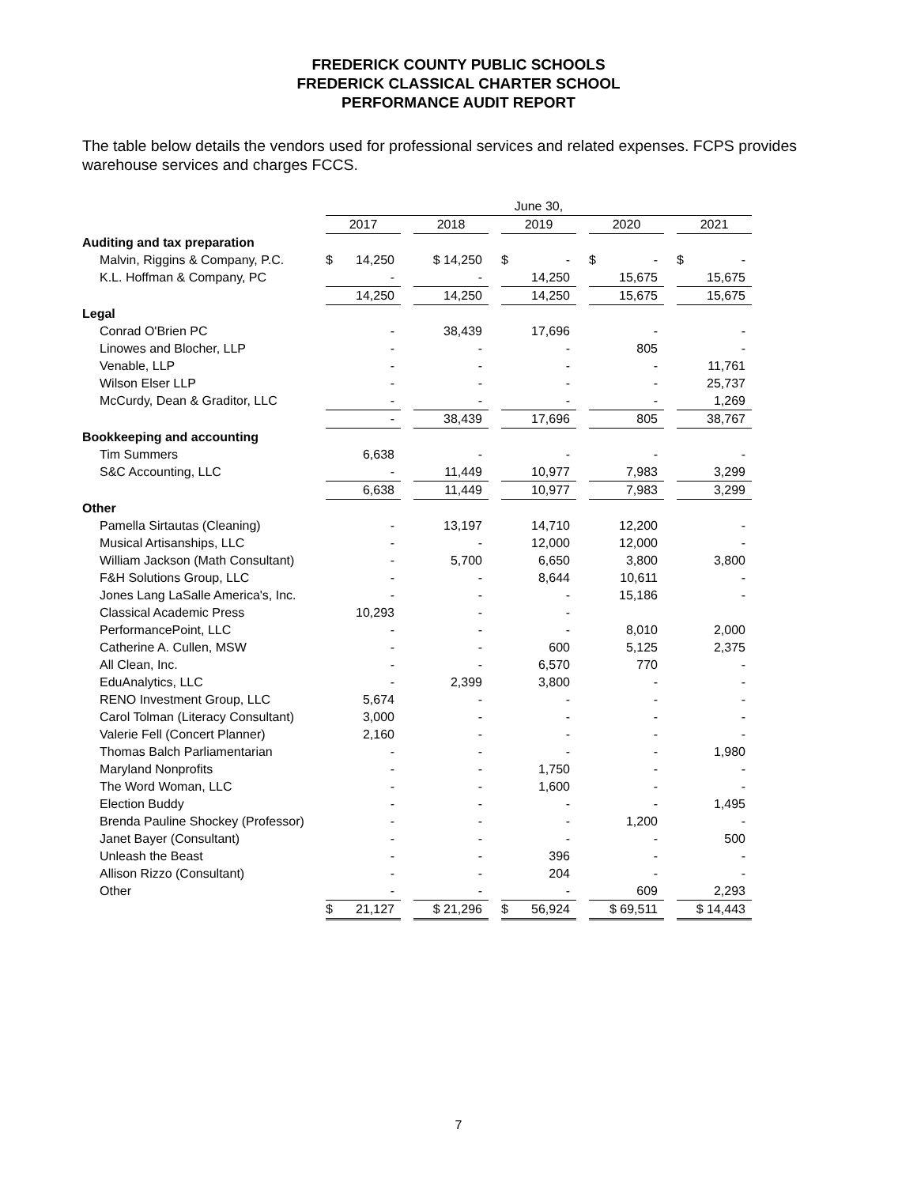FREDERICK COUNTY PUBLIC SCHOOLS
FREDERICK CLASSICAL CHARTER SCHOOL
PERFORMANCE AUDIT REPORT
The table below details the vendors used for professional services and related expenses. FCPS provides warehouse services and charges FCCS.
| | June 30, | | | | | | | | |
| --- | --- | --- | --- | --- | --- | --- | --- | --- | --- |
| | 2017 | | 2018 | | 2019 | | 2020 | | 2021 |
| Auditing and tax preparation | | | | | | | | | |
| Malvin, Riggins & Company, P.C. | $ 14,250 | | $ 14,250 | | $ - | | $ - | | $ - |
| K.L. Hoffman & Company, PC | - | | - | | 14,250 | | 15,675 | | 15,675 |
| | 14,250 | | 14,250 | | 14,250 | | 15,675 | | 15,675 |
| Legal | | | | | | | | | |
| Conrad O'Brien PC | - | | 38,439 | | 17,696 | | - | | - |
| Linowes and Blocher, LLP | - | | - | | - | | 805 | | - |
| Venable, LLP | - | | - | | - | | - | | 11,761 |
| Wilson Elser LLP | - | | - | | - | | - | | 25,737 |
| McCurdy, Dean & Graditor, LLC | - | | - | | - | | - | | 1,269 |
| | - | | 38,439 | | 17,696 | | 805 | | 38,767 |
| Bookkeeping and accounting | | | | | | | | | |
| Tim Summers | 6,638 | | - | | - | | - | | - |
| S&C Accounting, LLC | - | | 11,449 | | 10,977 | | 7,983 | | 3,299 |
| | 6,638 | | 11,449 | | 10,977 | | 7,983 | | 3,299 |
| Other | | | | | | | | | |
| Pamella Sirtautas (Cleaning) | - | | 13,197 | | 14,710 | | 12,200 | | - |
| Musical Artisanships, LLC | - | | - | | 12,000 | | 12,000 | | - |
| William Jackson (Math Consultant) | - | | 5,700 | | 6,650 | | 3,800 | | 3,800 |
| F&H Solutions Group, LLC | - | | - | | 8,644 | | 10,611 | | - |
| Jones Lang LaSalle America's, Inc. | - | | - | | - | | 15,186 | | - |
| Classical Academic Press | 10,293 | | - | | - | | | | |
| PerformancePoint, LLC | - | | - | | - | | 8,010 | | 2,000 |
| Catherine A. Cullen, MSW | - | | - | | 600 | | 5,125 | | 2,375 |
| All Clean, Inc. | - | | - | | 6,570 | | 770 | | - |
| EduAnalytics, LLC | - | | 2,399 | | 3,800 | | - | | - |
| RENO Investment Group, LLC | 5,674 | | - | | - | | - | | - |
| Carol Tolman (Literacy Consultant) | 3,000 | | - | | - | | - | | - |
| Valerie Fell (Concert Planner) | 2,160 | | - | | - | | - | | - |
| Thomas Balch Parliamentarian | - | | - | | - | | - | | 1,980 |
| Maryland Nonprofits | - | | - | | 1,750 | | - | | - |
| The Word Woman, LLC | - | | - | | 1,600 | | - | | - |
| Election Buddy | - | | - | | - | | - | | 1,495 |
| Brenda Pauline Shockey (Professor) | - | | - | | - | | 1,200 | | - |
| Janet Bayer (Consultant) | - | | - | | - | | - | | 500 |
| Unleash the Beast | - | | - | | 396 | | - | | - |
| Allison Rizzo (Consultant) | - | | - | | 204 | | - | | - |
| Other | - | | - | | - | | 609 | | 2,293 |
| | $ 21,127 | | $ 21,296 | | $ 56,924 | | $ 69,511 | | $ 14,443 |
7